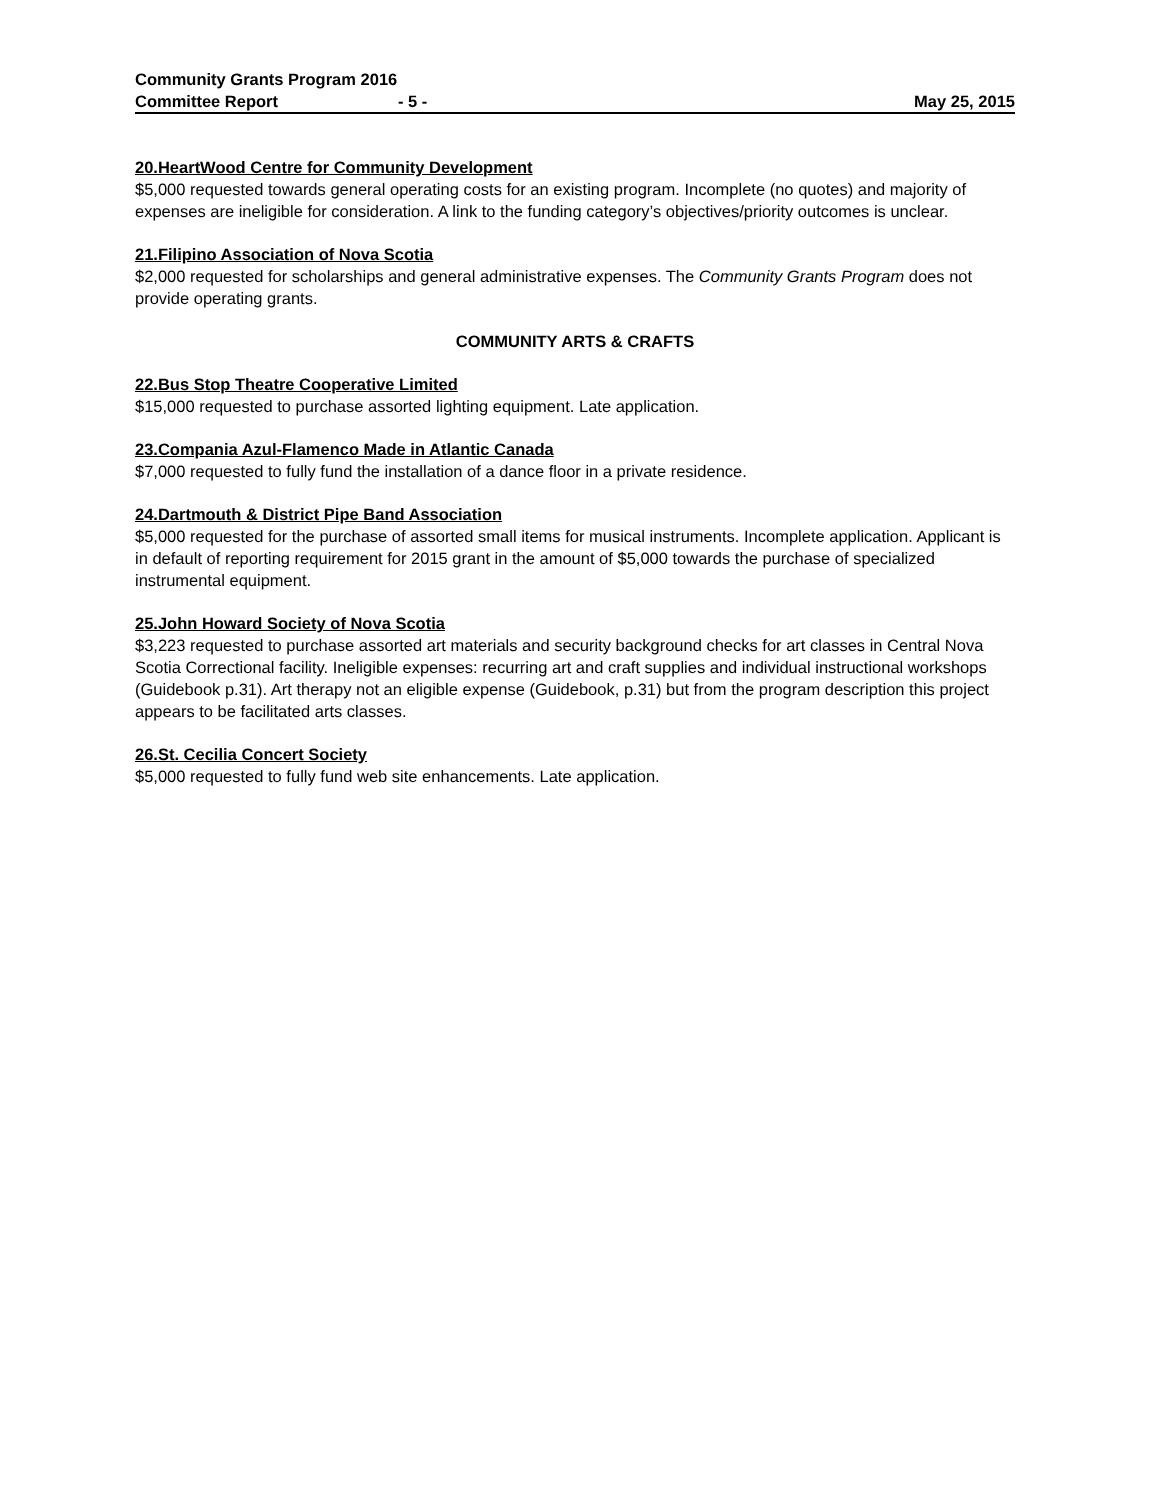Community Grants Program 2016
Committee Report - 5 - May 25, 2015
20.HeartWood Centre for Community Development
$5,000 requested towards general operating costs for an existing program. Incomplete (no quotes) and majority of expenses are ineligible for consideration. A link to the funding category’s objectives/priority outcomes is unclear.
21.Filipino Association of Nova Scotia
$2,000 requested for scholarships and general administrative expenses. The Community Grants Program does not provide operating grants.
COMMUNITY ARTS & CRAFTS
22.Bus Stop Theatre Cooperative Limited
$15,000 requested to purchase assorted lighting equipment. Late application.
23.Compania Azul-Flamenco Made in Atlantic Canada
$7,000 requested to fully fund the installation of a dance floor in a private residence.
24.Dartmouth & District Pipe Band Association
$5,000 requested for the purchase of assorted small items for musical instruments. Incomplete application. Applicant is in default of reporting requirement for 2015 grant in the amount of $5,000 towards the purchase of specialized instrumental equipment.
25.John Howard Society of Nova Scotia
$3,223 requested to purchase assorted art materials and security background checks for art classes in Central Nova Scotia Correctional facility. Ineligible expenses: recurring art and craft supplies and individual instructional workshops (Guidebook p.31). Art therapy not an eligible expense (Guidebook, p.31) but from the program description this project appears to be facilitated arts classes.
26.St. Cecilia Concert Society
$5,000 requested to fully fund web site enhancements. Late application.